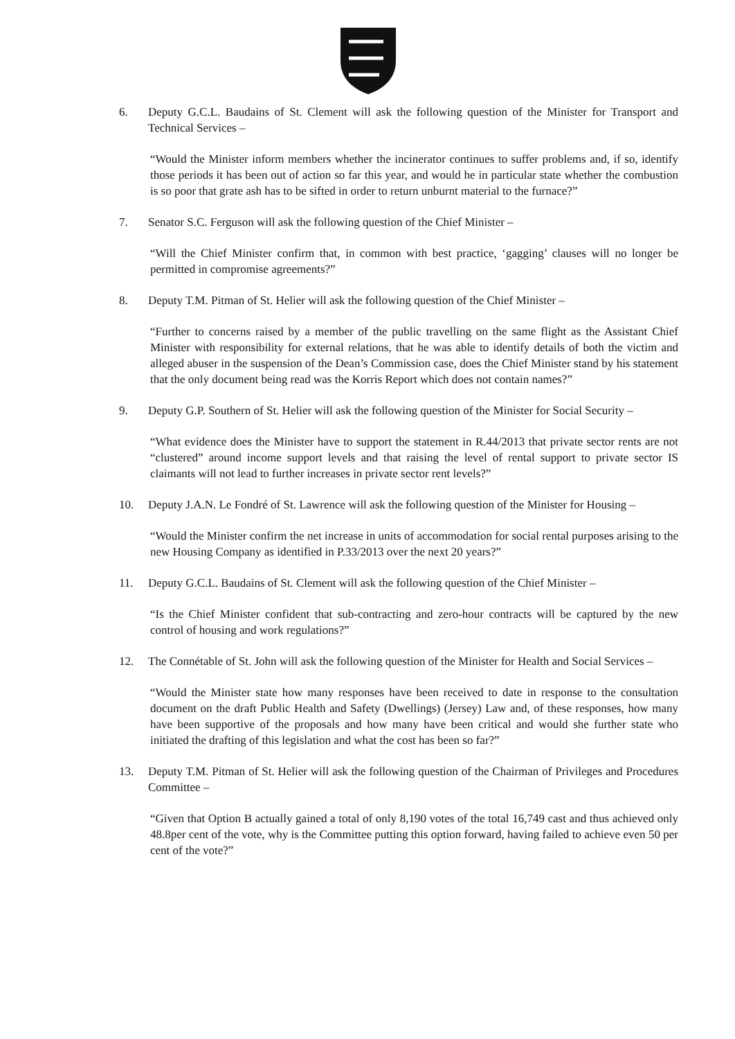6. Deputy G.C.L. Baudains of St. Clement will ask the following question of the Minister for Transport and Technical Services –
“Would the Minister inform members whether the incinerator continues to suffer problems and, if so, identify those periods it has been out of action so far this year, and would he in particular state whether the combustion is so poor that grate ash has to be sifted in order to return unburnt material to the furnace?”
7. Senator S.C. Ferguson will ask the following question of the Chief Minister –
“Will the Chief Minister confirm that, in common with best practice, ‘gagging’ clauses will no longer be permitted in compromise agreements?”
8. Deputy T.M. Pitman of St. Helier will ask the following question of the Chief Minister –
“Further to concerns raised by a member of the public travelling on the same flight as the Assistant Chief Minister with responsibility for external relations, that he was able to identify details of both the victim and alleged abuser in the suspension of the Dean’s Commission case, does the Chief Minister stand by his statement that the only document being read was the Korris Report which does not contain names?”
9. Deputy G.P. Southern of St. Helier will ask the following question of the Minister for Social Security –
“What evidence does the Minister have to support the statement in R.44/2013 that private sector rents are not “clustered” around income support levels and that raising the level of rental support to private sector IS claimants will not lead to further increases in private sector rent levels?”
10. Deputy J.A.N. Le Fondré of St. Lawrence will ask the following question of the Minister for Housing –
“Would the Minister confirm the net increase in units of accommodation for social rental purposes arising to the new Housing Company as identified in P.33/2013 over the next 20 years?”
11. Deputy G.C.L. Baudains of St. Clement will ask the following question of the Chief Minister –
“Is the Chief Minister confident that sub-contracting and zero-hour contracts will be captured by the new control of housing and work regulations?”
12. The Connétable of St. John will ask the following question of the Minister for Health and Social Services –
“Would the Minister state how many responses have been received to date in response to the consultation document on the draft Public Health and Safety (Dwellings) (Jersey) Law and, of these responses, how many have been supportive of the proposals and how many have been critical and would she further state who initiated the drafting of this legislation and what the cost has been so far?”
13. Deputy T.M. Pitman of St. Helier will ask the following question of the Chairman of Privileges and Procedures Committee –
“Given that Option B actually gained a total of only 8,190 votes of the total 16,749 cast and thus achieved only 48.8per cent of the vote, why is the Committee putting this option forward, having failed to achieve even 50 per cent of the vote?”